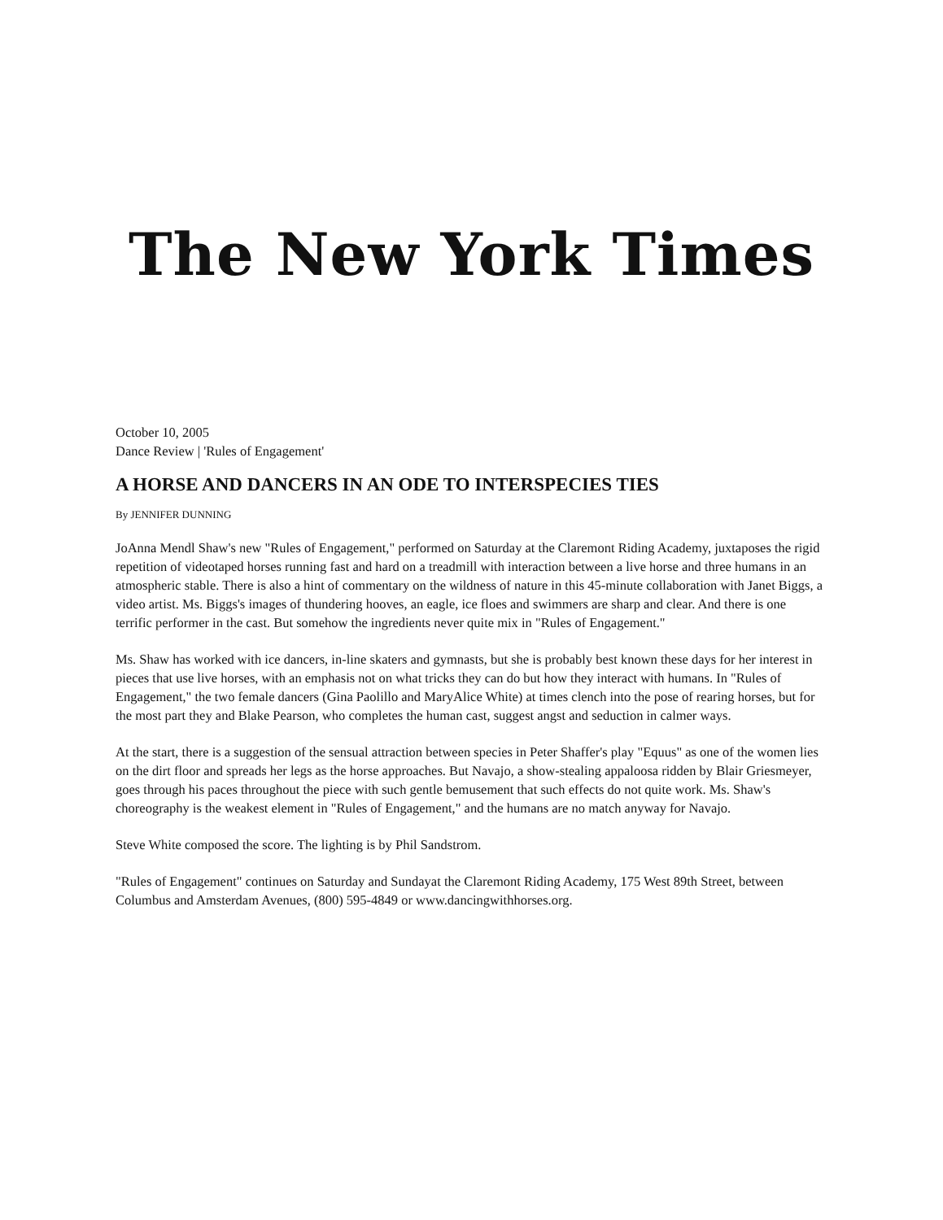The New York Times
October 10, 2005
Dance Review | 'Rules of Engagement'
A HORSE AND DANCERS IN AN ODE TO INTERSPECIES TIES
By JENNIFER DUNNING
JoAnna Mendl Shaw's new "Rules of Engagement," performed on Saturday at the Claremont Riding Academy, juxtaposes the rigid repetition of videotaped horses running fast and hard on a treadmill with interaction between a live horse and three humans in an atmospheric stable. There is also a hint of commentary on the wildness of nature in this 45-minute collaboration with Janet Biggs, a video artist. Ms. Biggs's images of thundering hooves, an eagle, ice floes and swimmers are sharp and clear. And there is one terrific performer in the cast. But somehow the ingredients never quite mix in "Rules of Engagement."
Ms. Shaw has worked with ice dancers, in-line skaters and gymnasts, but she is probably best known these days for her interest in pieces that use live horses, with an emphasis not on what tricks they can do but how they interact with humans. In "Rules of Engagement," the two female dancers (Gina Paolillo and MaryAlice White) at times clench into the pose of rearing horses, but for the most part they and Blake Pearson, who completes the human cast, suggest angst and seduction in calmer ways.
At the start, there is a suggestion of the sensual attraction between species in Peter Shaffer's play "Equus" as one of the women lies on the dirt floor and spreads her legs as the horse approaches. But Navajo, a show-stealing appaloosa ridden by Blair Griesmeyer, goes through his paces throughout the piece with such gentle bemusement that such effects do not quite work. Ms. Shaw's choreography is the weakest element in "Rules of Engagement," and the humans are no match anyway for Navajo.
Steve White composed the score. The lighting is by Phil Sandstrom.
"Rules of Engagement" continues on Saturday and Sundayat the Claremont Riding Academy, 175 West 89th Street, between Columbus and Amsterdam Avenues, (800) 595-4849 or www.dancingwithhorses.org.